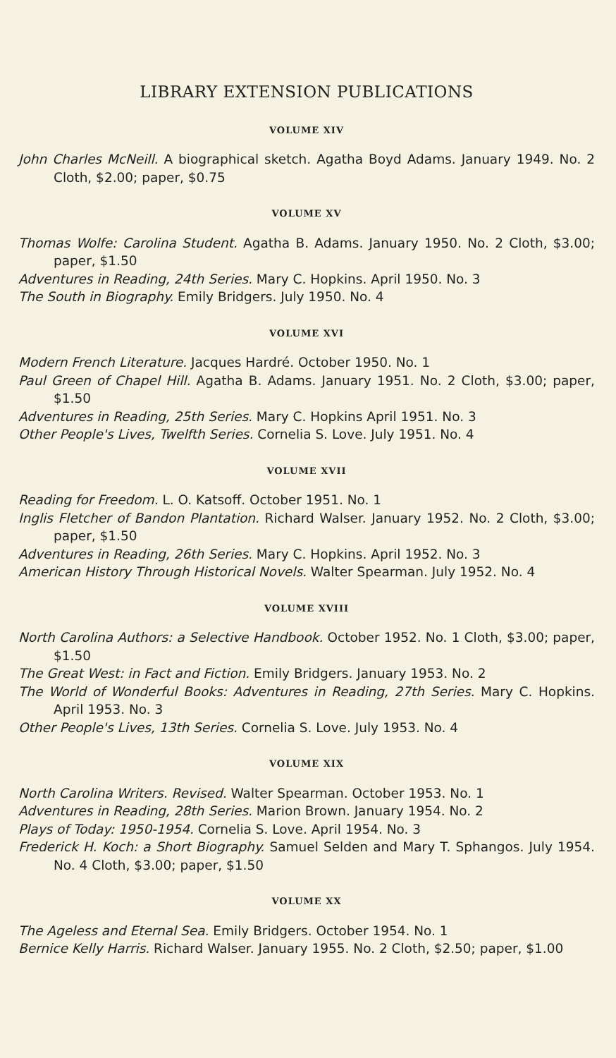LIBRARY EXTENSION PUBLICATIONS
VOLUME XIV
John Charles McNeill. A biographical sketch. Agatha Boyd Adams. January 1949. No. 2 Cloth, $2.00; paper, $0.75
VOLUME XV
Thomas Wolfe: Carolina Student. Agatha B. Adams. January 1950. No. 2 Cloth, $3.00; paper, $1.50
Adventures in Reading, 24th Series. Mary C. Hopkins. April 1950. No. 3
The South in Biography. Emily Bridgers. July 1950. No. 4
VOLUME XVI
Modern French Literature. Jacques Hardré. October 1950. No. 1
Paul Green of Chapel Hill. Agatha B. Adams. January 1951. No. 2 Cloth, $3.00; paper, $1.50
Adventures in Reading, 25th Series. Mary C. Hopkins April 1951. No. 3
Other People's Lives, Twelfth Series. Cornelia S. Love. July 1951. No. 4
VOLUME XVII
Reading for Freedom. L. O. Katsoff. October 1951. No. 1
Inglis Fletcher of Bandon Plantation. Richard Walser. January 1952. No. 2 Cloth, $3.00; paper, $1.50
Adventures in Reading, 26th Series. Mary C. Hopkins. April 1952. No. 3
American History Through Historical Novels. Walter Spearman. July 1952. No. 4
VOLUME XVIII
North Carolina Authors: a Selective Handbook. October 1952. No. 1 Cloth, $3.00; paper, $1.50
The Great West: in Fact and Fiction. Emily Bridgers. January 1953. No. 2
The World of Wonderful Books: Adventures in Reading, 27th Series. Mary C. Hopkins. April 1953. No. 3
Other People's Lives, 13th Series. Cornelia S. Love. July 1953. No. 4
VOLUME XIX
North Carolina Writers. Revised. Walter Spearman. October 1953. No. 1
Adventures in Reading, 28th Series. Marion Brown. January 1954. No. 2
Plays of Today: 1950-1954. Cornelia S. Love. April 1954. No. 3
Frederick H. Koch: a Short Biography. Samuel Selden and Mary T. Sphangos. July 1954. No. 4 Cloth, $3.00; paper, $1.50
VOLUME XX
The Ageless and Eternal Sea. Emily Bridgers. October 1954. No. 1
Bernice Kelly Harris. Richard Walser. January 1955. No. 2 Cloth, $2.50; paper, $1.00